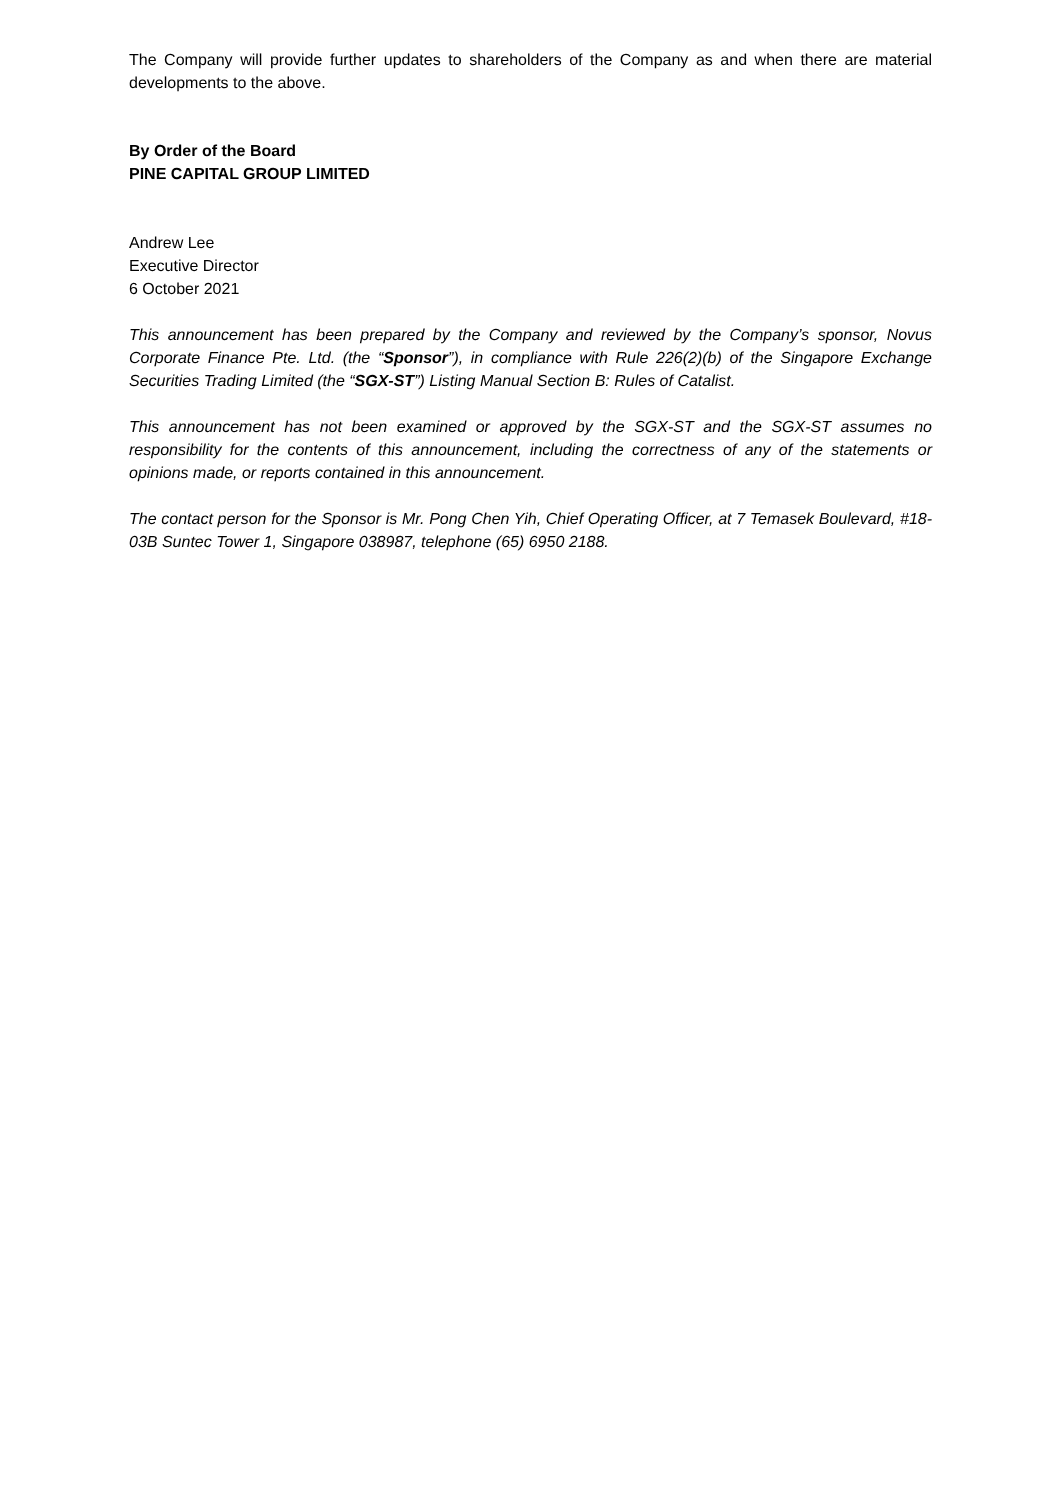The Company will provide further updates to shareholders of the Company as and when there are material developments to the above.
By Order of the Board
PINE CAPITAL GROUP LIMITED
Andrew Lee
Executive Director
6 October 2021
This announcement has been prepared by the Company and reviewed by the Company’s sponsor, Novus Corporate Finance Pte. Ltd. (the “Sponsor”), in compliance with Rule 226(2)(b) of the Singapore Exchange Securities Trading Limited (the “SGX-ST”) Listing Manual Section B: Rules of Catalist.
This announcement has not been examined or approved by the SGX-ST and the SGX-ST assumes no responsibility for the contents of this announcement, including the correctness of any of the statements or opinions made, or reports contained in this announcement.
The contact person for the Sponsor is Mr. Pong Chen Yih, Chief Operating Officer, at 7 Temasek Boulevard, #18-03B Suntec Tower 1, Singapore 038987, telephone (65) 6950 2188.